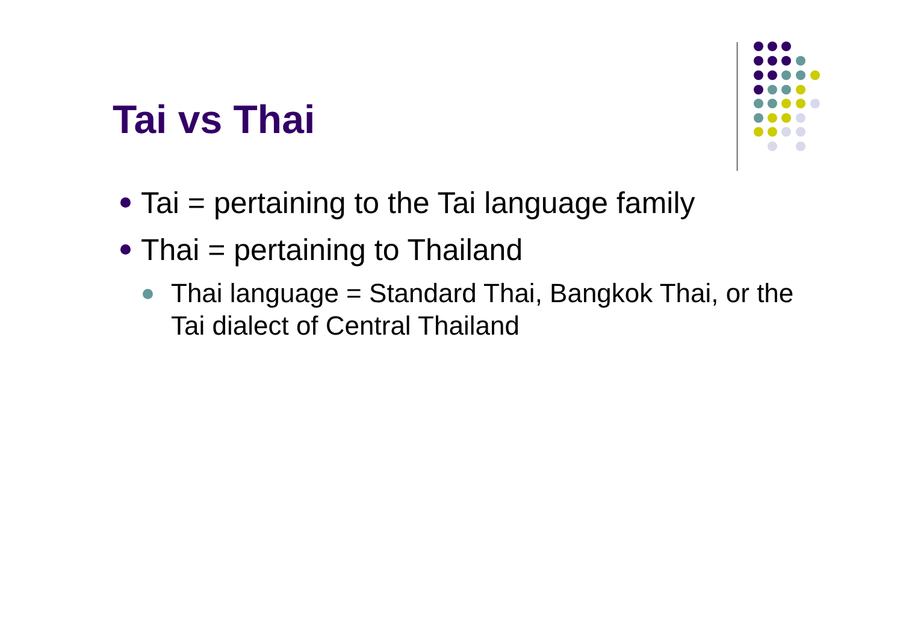Tai vs Thai
Tai = pertaining to the Tai language family
Thai = pertaining to Thailand
Thai language = Standard Thai, Bangkok Thai, or the Tai dialect of Central Thailand